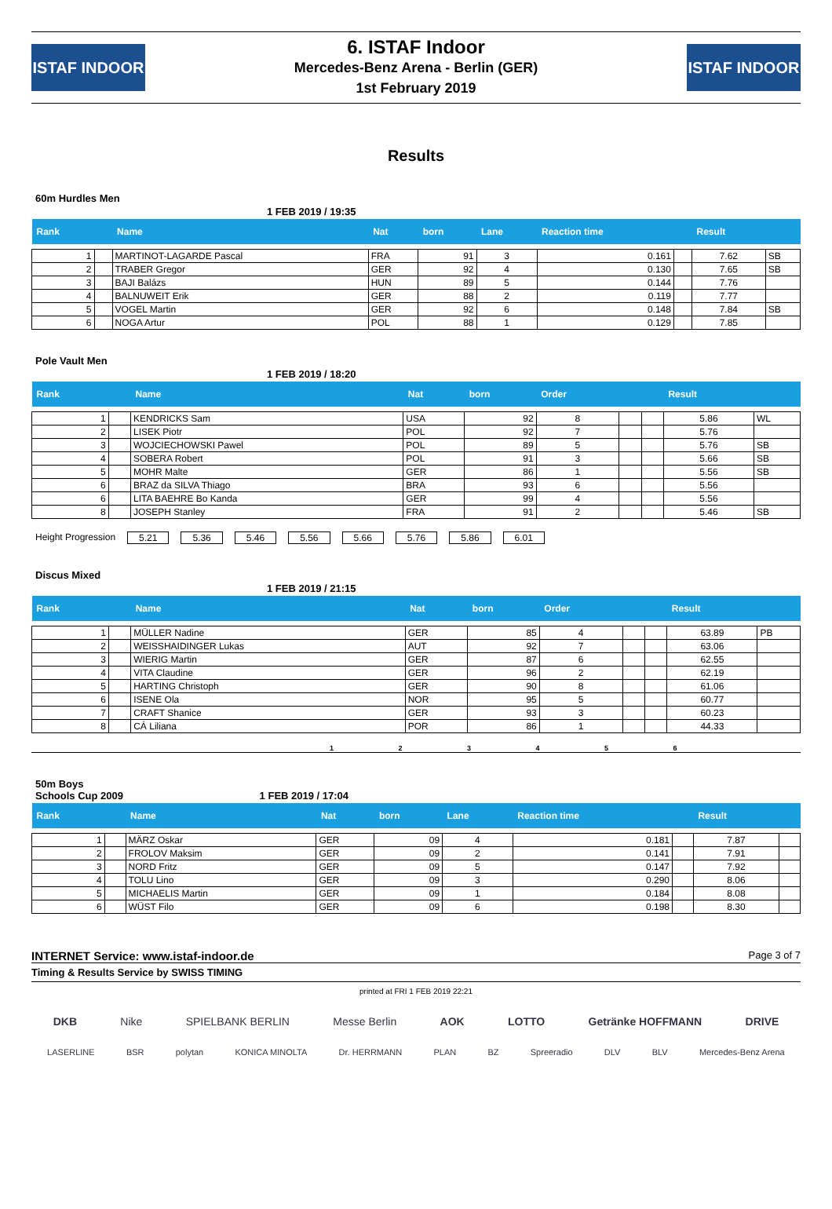ISTAF INDOOR
6. ISTAF Indoor
Mercedes-Benz Arena - Berlin (GER)
1st February 2019
ISTAF INDOOR
Results
60m Hurdles Men
1 FEB 2019 / 19:35
| Rank | | Name | Nat | born | Lane | Reaction time | | Result | |
| --- | --- | --- | --- | --- | --- | --- | --- | --- | --- |
| 1 | | MARTINOT-LAGARDE Pascal | FRA | 91 | 3 | 0.161 | | 7.62 | SB |
| 2 | | TRABER Gregor | GER | 92 | 4 | 0.130 | | 7.65 | SB |
| 3 | | BAJI Balázs | HUN | 89 | 5 | 0.144 | | 7.76 | |
| 4 | | BALNUWEIT Erik | GER | 88 | 2 | 0.119 | | 7.77 | |
| 5 | | VOGEL Martin | GER | 92 | 6 | 0.148 | | 7.84 | SB |
| 6 | | NOGA Artur | POL | 88 | 1 | 0.129 | | 7.85 | |
Pole Vault Men
1 FEB 2019 / 18:20
| Rank | | Name | Nat | born | Order | | | Result | |
| --- | --- | --- | --- | --- | --- | --- | --- | --- | --- |
| 1 | | KENDRICKS Sam | USA | 92 | 8 | | | 5.86 | WL |
| 2 | | LISEK Piotr | POL | 92 | 7 | | | 5.76 | |
| 3 | | WOJCIECHOWSKI Pawel | POL | 89 | 5 | | | 5.76 | SB |
| 4 | | SOBERA Robert | POL | 91 | 3 | | | 5.66 | SB |
| 5 | | MOHR Malte | GER | 86 | 1 | | | 5.56 | SB |
| 6 | | BRAZ da SILVA Thiago | BRA | 93 | 6 | | | 5.56 | |
| 6 | | LITA BAEHRE Bo Kanda | GER | 99 | 4 | | | 5.56 | |
| 8 | | JOSEPH Stanley | FRA | 91 | 2 | | | 5.46 | SB |
Height Progression 5.21 5.36 5.46 5.56 5.66 5.76 5.86 6.01
Discus Mixed
1 FEB 2019 / 21:15
| Rank | | Name | Nat | born | Order | | | Result | |
| --- | --- | --- | --- | --- | --- | --- | --- | --- | --- |
| 1 | | MÜLLER Nadine | GER | 85 | 4 | | | 63.89 | PB |
| 2 | | WEISSHAIDINGER Lukas | AUT | 92 | 7 | | | 63.06 | |
| 3 | | WIERIG Martin | GER | 87 | 6 | | | 62.55 | |
| 4 | | VITA Claudine | GER | 96 | 2 | | | 62.19 | |
| 5 | | HARTING Christoph | GER | 90 | 8 | | | 61.06 | |
| 6 | | ISENE Ola | NOR | 95 | 5 | | | 60.77 | |
| 7 | | CRAFT Shanice | GER | 93 | 3 | | | 60.23 | |
| 8 | | CÁ Liliana | POR | 86 | 1 | | | 44.33 | |
1 2 3 4 5 6
50m Boys
Schools Cup 2009 1 FEB 2019 / 17:04
| Rank | | Name | Nat | born | Lane | Reaction time | | Result | |
| --- | --- | --- | --- | --- | --- | --- | --- | --- | --- |
| 1 | | MÄRZ Oskar | GER | 09 | 4 | 0.181 | | 7.87 | |
| 2 | | FROLOV Maksim | GER | 09 | 2 | 0.141 | | 7.91 | |
| 3 | | NORD Fritz | GER | 09 | 5 | 0.147 | | 7.92 | |
| 4 | | TOLU Lino | GER | 09 | 3 | 0.290 | | 8.06 | |
| 5 | | MICHAELIS Martin | GER | 09 | 1 | 0.184 | | 8.08 | |
| 6 | | WÜST Filo | GER | 09 | 6 | 0.198 | | 8.30 | |
INTERNET Service: www.istaf-indoor.de Page 3 of 7
Timing & Results Service by SWISS TIMING
printed at FRI 1 FEB 2019 22:21
DKB Nike SPIELBANK BERLIN Messe Berlin AOK LOTTO Getränke HOFFMANN DRIVE
LASERLINE BSR polytan KONICA MINOLTA Dr. HERRMANN PLAN BZ Spreeradio DLV BLV Mercedes-Benz Arena